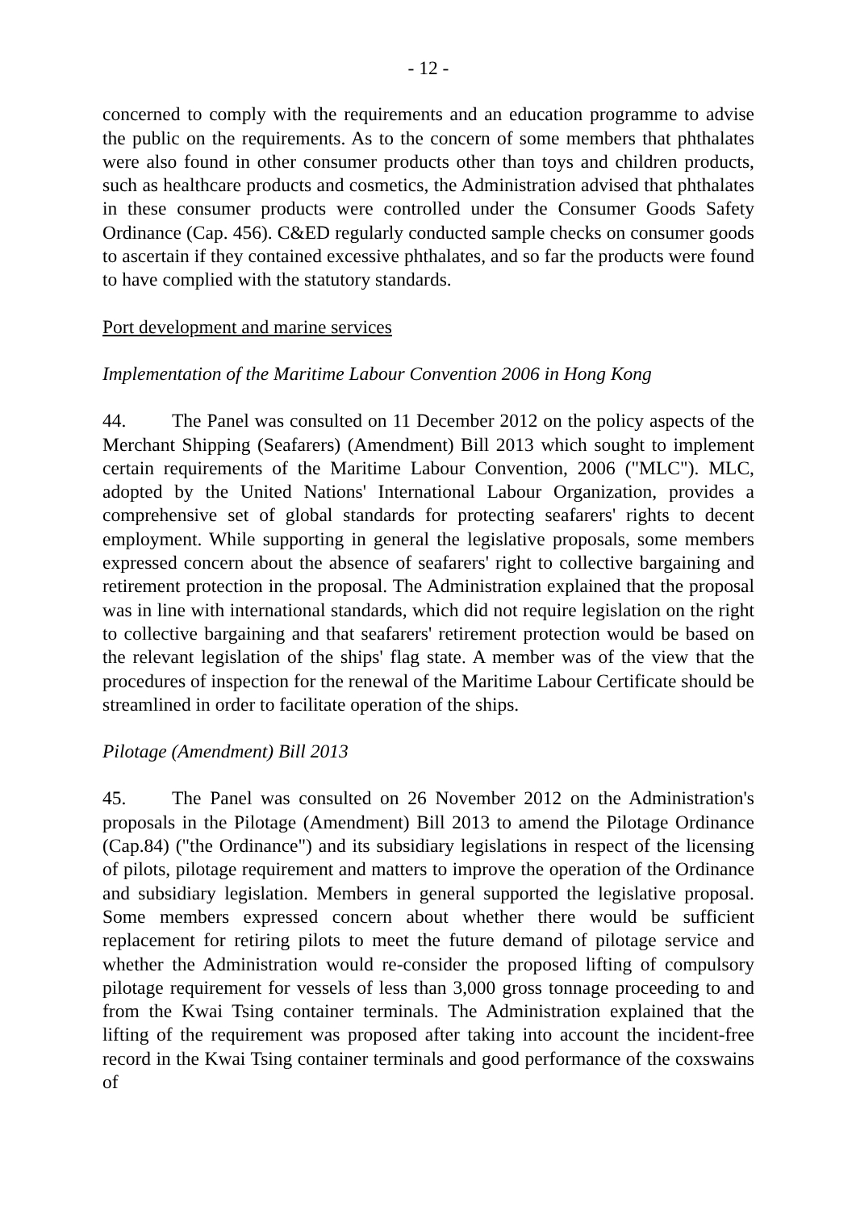- 12 -
concerned to comply with the requirements and an education programme to advise the public on the requirements. As to the concern of some members that phthalates were also found in other consumer products other than toys and children products, such as healthcare products and cosmetics, the Administration advised that phthalates in these consumer products were controlled under the Consumer Goods Safety Ordinance (Cap. 456). C&ED regularly conducted sample checks on consumer goods to ascertain if they contained excessive phthalates, and so far the products were found to have complied with the statutory standards.
Port development and marine services
Implementation of the Maritime Labour Convention 2006 in Hong Kong
44. The Panel was consulted on 11 December 2012 on the policy aspects of the Merchant Shipping (Seafarers) (Amendment) Bill 2013 which sought to implement certain requirements of the Maritime Labour Convention, 2006 ("MLC"). MLC, adopted by the United Nations' International Labour Organization, provides a comprehensive set of global standards for protecting seafarers' rights to decent employment. While supporting in general the legislative proposals, some members expressed concern about the absence of seafarers' right to collective bargaining and retirement protection in the proposal. The Administration explained that the proposal was in line with international standards, which did not require legislation on the right to collective bargaining and that seafarers' retirement protection would be based on the relevant legislation of the ships' flag state. A member was of the view that the procedures of inspection for the renewal of the Maritime Labour Certificate should be streamlined in order to facilitate operation of the ships.
Pilotage (Amendment) Bill 2013
45. The Panel was consulted on 26 November 2012 on the Administration's proposals in the Pilotage (Amendment) Bill 2013 to amend the Pilotage Ordinance (Cap.84) ("the Ordinance") and its subsidiary legislations in respect of the licensing of pilots, pilotage requirement and matters to improve the operation of the Ordinance and subsidiary legislation. Members in general supported the legislative proposal. Some members expressed concern about whether there would be sufficient replacement for retiring pilots to meet the future demand of pilotage service and whether the Administration would re-consider the proposed lifting of compulsory pilotage requirement for vessels of less than 3,000 gross tonnage proceeding to and from the Kwai Tsing container terminals. The Administration explained that the lifting of the requirement was proposed after taking into account the incident-free record in the Kwai Tsing container terminals and good performance of the coxswains of